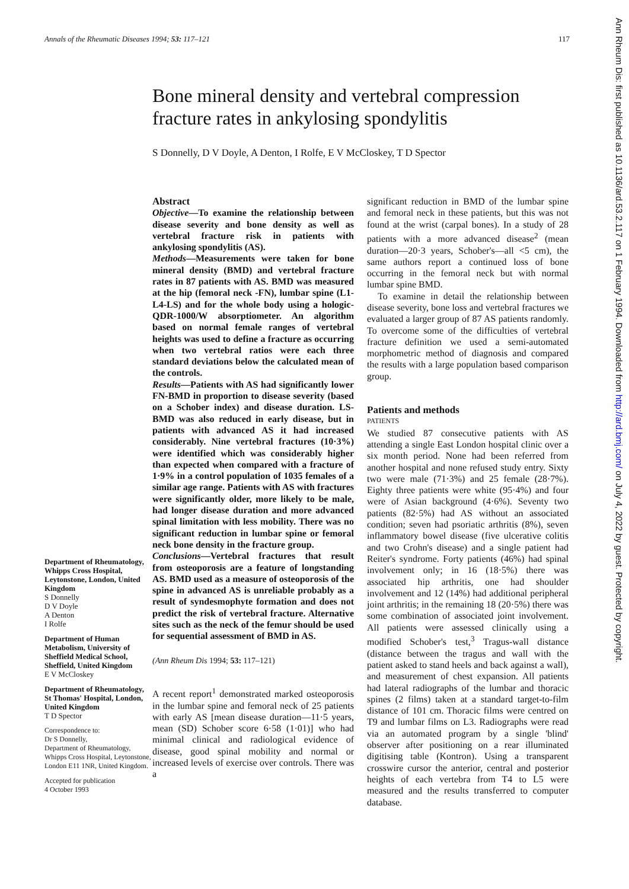Annals of the Rheumatic Diseases 1994; 53: 117–121 117
Bone mineral density and vertebral compression fracture rates in ankylosing spondylitis
S Donnelly, D V Doyle, A Denton, I Rolfe, E V McCloskey, T D Spector
Department of Rheumatology, Whipps Cross Hospital, Leytonstone, London, United Kingdom
S Donnelly
D V Doyle
A Denton
I Rolfe
Department of Human Metabolism, University of Sheffield Medical School, Sheffield, United Kingdom
E V McCloskey
Department of Rheumatology, St Thomas' Hospital, London, United Kingdom
T D Spector
Correspondence to:
Dr S Donnelly,
Department of Rheumatology, Whipps Cross Hospital, Leytonstone, London E11 1NR, United Kingdom.
Accepted for publication
4 October 1993
Abstract
Objective—To examine the relationship between disease severity and bone density as well as vertebral fracture risk in patients with ankylosing spondylitis (AS).
Methods—Measurements were taken for bone mineral density (BMD) and vertebral fracture rates in 87 patients with AS. BMD was measured at the hip (femoral neck -FN), lumbar spine (L1-L4-LS) and for the whole body using a hologic-QDR-1000/W absorptiometer. An algorithm based on normal female ranges of vertebral heights was used to define a fracture as occurring when two vertebral ratios were each three standard deviations below the calculated mean of the controls.
Results—Patients with AS had significantly lower FN-BMD in proportion to disease severity (based on a Schober index) and disease duration. LS-BMD was also reduced in early disease, but in patients with advanced AS it had increased considerably. Nine vertebral fractures (10·3%) were identified which was considerably higher than expected when compared with a fracture of 1·9% in a control population of 1035 females of a similar age range. Patients with AS with fractures were significantly older, more likely to be male, had longer disease duration and more advanced spinal limitation with less mobility. There was no significant reduction in lumbar spine or femoral neck bone density in the fracture group.
Conclusions—Vertebral fractures that result from osteoporosis are a feature of longstanding AS. BMD used as a measure of osteoporosis of the spine in advanced AS is unreliable probably as a result of syndesmophyte formation and does not predict the risk of vertebral fracture. Alternative sites such as the neck of the femur should be used for sequential assessment of BMD in AS.
(Ann Rheum Dis 1994; 53: 117–121)
A recent report<sup>1</sup> demonstrated marked osteoporosis in the lumbar spine and femoral neck of 25 patients with early AS [mean disease duration—11·5 years, mean (SD) Schober score 6·58 (1·01)] who had minimal clinical and radiological evidence of disease, good spinal mobility and normal or increased levels of exercise over controls. There was a
significant reduction in BMD of the lumbar spine and femoral neck in these patients, but this was not found at the wrist (carpal bones). In a study of 28 patients with a more advanced disease<sup>2</sup> (mean duration—20·3 years, Schober's—all <5 cm), the same authors report a continued loss of bone occurring in the femoral neck but with normal lumbar spine BMD.
To examine in detail the relationship between disease severity, bone loss and vertebral fractures we evaluated a larger group of 87 AS patients randomly. To overcome some of the difficulties of vertebral fracture definition we used a semi-automated morphometric method of diagnosis and compared the results with a large population based comparison group.
Patients and methods
PATIENTS
We studied 87 consecutive patients with AS attending a single East London hospital clinic over a six month period. None had been referred from another hospital and none refused study entry. Sixty two were male (71·3%) and 25 female (28·7%). Eighty three patients were white (95·4%) and four were of Asian background (4·6%). Seventy two patients (82·5%) had AS without an associated condition; seven had psoriatic arthritis (8%), seven inflammatory bowel disease (five ulcerative colitis and two Crohn's disease) and a single patient had Reiter's syndrome. Forty patients (46%) had spinal involvement only; in 16 (18·5%) there was associated hip arthritis, one had shoulder involvement and 12 (14%) had additional peripheral joint arthritis; in the remaining 18 (20·5%) there was some combination of associated joint involvement. All patients were assessed clinically using a modified Schober's test,<sup>3</sup> Tragus-wall distance (distance between the tragus and wall with the patient asked to stand heels and back against a wall), and measurement of chest expansion. All patients had lateral radiographs of the lumbar and thoracic spines (2 films) taken at a standard target-to-film distance of 101 cm. Thoracic films were centred on T9 and lumbar films on L3. Radiographs were read via an automated program by a single 'blind' observer after positioning on a rear illuminated digitising table (Kontron). Using a transparent crosswire cursor the anterior, central and posterior heights of each vertebra from T4 to L5 were measured and the results transferred to computer database.
Ann Rheum Dis: first published as 10.1136/ard.53.2.117 on 1 February 1994. Downloaded from http://ard.bmj.com/ on July 4, 2022 by guest. Protected by copyright.